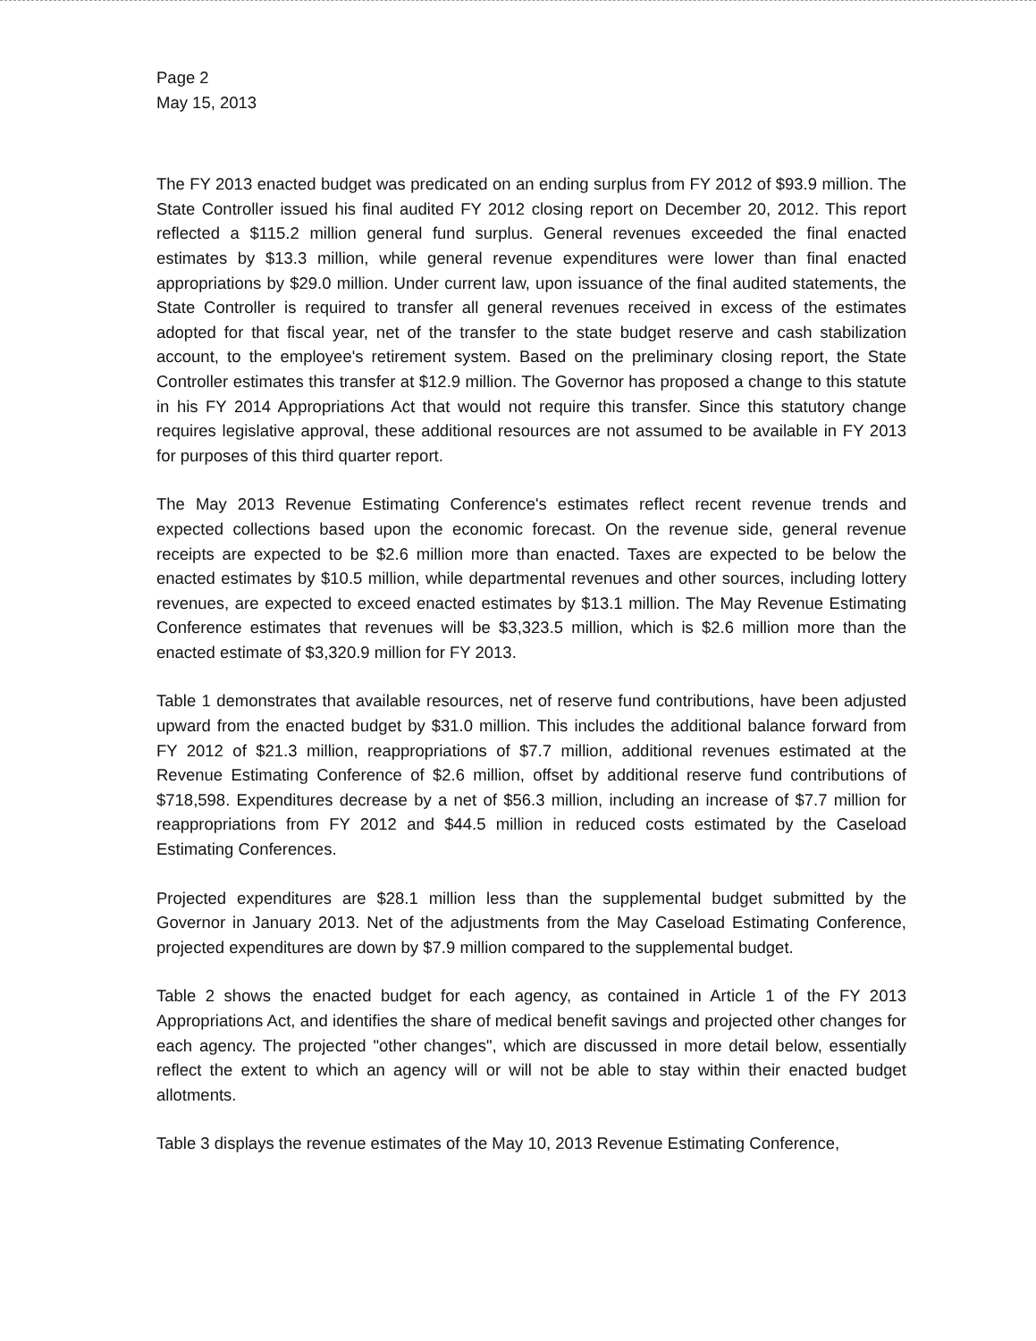Page 2
May 15, 2013
The FY 2013 enacted budget was predicated on an ending surplus from FY 2012 of $93.9 million. The State Controller issued his final audited FY 2012 closing report on December 20, 2012. This report reflected a $115.2 million general fund surplus. General revenues exceeded the final enacted estimates by $13.3 million, while general revenue expenditures were lower than final enacted appropriations by $29.0 million. Under current law, upon issuance of the final audited statements, the State Controller is required to transfer all general revenues received in excess of the estimates adopted for that fiscal year, net of the transfer to the state budget reserve and cash stabilization account, to the employee's retirement system. Based on the preliminary closing report, the State Controller estimates this transfer at $12.9 million. The Governor has proposed a change to this statute in his FY 2014 Appropriations Act that would not require this transfer. Since this statutory change requires legislative approval, these additional resources are not assumed to be available in FY 2013 for purposes of this third quarter report.
The May 2013 Revenue Estimating Conference's estimates reflect recent revenue trends and expected collections based upon the economic forecast. On the revenue side, general revenue receipts are expected to be $2.6 million more than enacted. Taxes are expected to be below the enacted estimates by $10.5 million, while departmental revenues and other sources, including lottery revenues, are expected to exceed enacted estimates by $13.1 million. The May Revenue Estimating Conference estimates that revenues will be $3,323.5 million, which is $2.6 million more than the enacted estimate of $3,320.9 million for FY 2013.
Table 1 demonstrates that available resources, net of reserve fund contributions, have been adjusted upward from the enacted budget by $31.0 million. This includes the additional balance forward from FY 2012 of $21.3 million, reappropriations of $7.7 million, additional revenues estimated at the Revenue Estimating Conference of $2.6 million, offset by additional reserve fund contributions of $718,598. Expenditures decrease by a net of $56.3 million, including an increase of $7.7 million for reappropriations from FY 2012 and $44.5 million in reduced costs estimated by the Caseload Estimating Conferences.
Projected expenditures are $28.1 million less than the supplemental budget submitted by the Governor in January 2013. Net of the adjustments from the May Caseload Estimating Conference, projected expenditures are down by $7.9 million compared to the supplemental budget.
Table 2 shows the enacted budget for each agency, as contained in Article 1 of the FY 2013 Appropriations Act, and identifies the share of medical benefit savings and projected other changes for each agency. The projected "other changes", which are discussed in more detail below, essentially reflect the extent to which an agency will or will not be able to stay within their enacted budget allotments.
Table 3 displays the revenue estimates of the May 10, 2013 Revenue Estimating Conference,